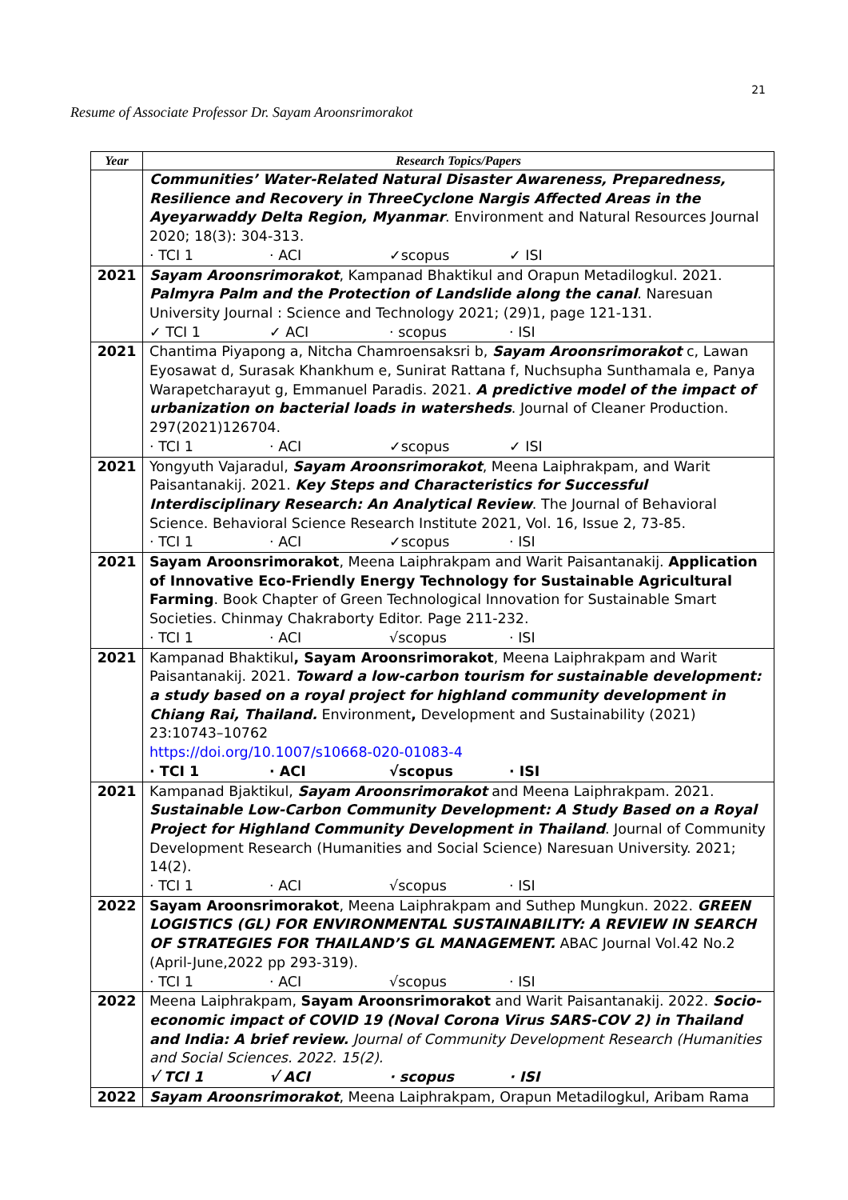21
Resume of Associate Professor Dr. Sayam Aroonsrimorakot
| Year | Research Topics/Papers |
| --- | --- |
| | Communities’ Water-Related Natural Disaster Awareness, Preparedness, Resilience and Recovery in ThreeCyclone Nargis Affected Areas in the Ayeyarwaddy Delta Region, Myanmar . Environment and Natural Resources Journal 2020; 18(3): 304-313. · TCI 1 · ACI ✓scopus ✓ ISI |
| 2021 | Sayam Aroonsrimorakot , Kampanad Bhaktikul and Orapun Metadilogkul. 2021. Palmyra Palm and the Protection of Landslide along the canal . Naresuan University Journal : Science and Technology 2021; (29)1, page 121-131. ✓ TCI 1 ✓ ACI · scopus · ISI |
| 2021 | Chantima Piyapong a, Nitcha Chamroensaksri b, Sayam Aroonsrimorakot c, Lawan Eyosawat d, Surasak Khankhum e, Sunirat Rattana f, Nuchsupha Sunthamala e, Panya Warapetcharayut g, Emmanuel Paradis. 2021. A predictive model of the impact of urbanization on bacterial loads in watersheds . Journal of Cleaner Production. 297(2021)126704. · TCI 1 · ACI ✓scopus ✓ ISI |
| 2021 | Yongyuth Vajaradul, Sayam Aroonsrimorakot , Meena Laiphrakpam, and Warit Paisantanakij. 2021. Key Steps and Characteristics for Successful Interdisciplinary Research: An Analytical Review . The Journal of Behavioral Science. Behavioral Science Research Institute 2021, Vol. 16, Issue 2, 73-85. · TCI 1 · ACI ✓scopus · ISI |
| 2021 | Sayam Aroonsrimorakot , Meena Laiphrakpam and Warit Paisantanakij. Application of Innovative Eco-Friendly Energy Technology for Sustainable Agricultural Farming . Book Chapter of Green Technological Innovation for Sustainable Smart Societies. Chinmay Chakraborty Editor. Page 211-232. · TCI 1 · ACI √scopus · ISI |
| 2021 | Kampanad Bhaktikul , Sayam Aroonsrimorakot , Meena Laiphrakpam and Warit Paisantanakij. 2021. Toward a low-carbon tourism for sustainable development: a study based on a royal project for highland community development in Chiang Rai, Thailand. Environment , Development and Sustainability (2021) 23:10743–10762 https://doi.org/10.1007/s10668-020-01083-4 · TCI 1 · ACI √scopus · ISI |
| 2021 | Kampanad Bjaktikul, Sayam Aroonsrimorakot and Meena Laiphrakpam. 2021. Sustainable Low-Carbon Community Development: A Study Based on a Royal Project for Highland Community Development in Thailand . Journal of Community Development Research (Humanities and Social Science) Naresuan University. 2021; 14(2). · TCI 1 · ACI √scopus · ISI |
| 2022 | Sayam Aroonsrimorakot , Meena Laiphrakpam and Suthep Mungkun. 2022. GREEN LOGISTICS (GL) FOR ENVIRONMENTAL SUSTAINABILITY: A REVIEW IN SEARCH OF STRATEGIES FOR THAILAND’S GL MANAGEMENT. ABAC Journal Vol.42 No.2 (April-June,2022 pp 293-319). · TCI 1 · ACI √scopus · ISI |
| 2022 | Meena Laiphrakpam, Sayam Aroonsrimorakot and Warit Paisantanakij. 2022. Socio-economic impact of COVID 19 (Noval Corona Virus SARS-COV 2) in Thailand and India: A brief review. Journal of Community Development Research (Humanities and Social Sciences. 2022. 15(2). √ TCI 1 √ ACI · scopus · ISI |
| 2022 | Sayam Aroonsrimorakot , Meena Laiphrakpam, Orapun Metadilogkul, Aribam Rama |